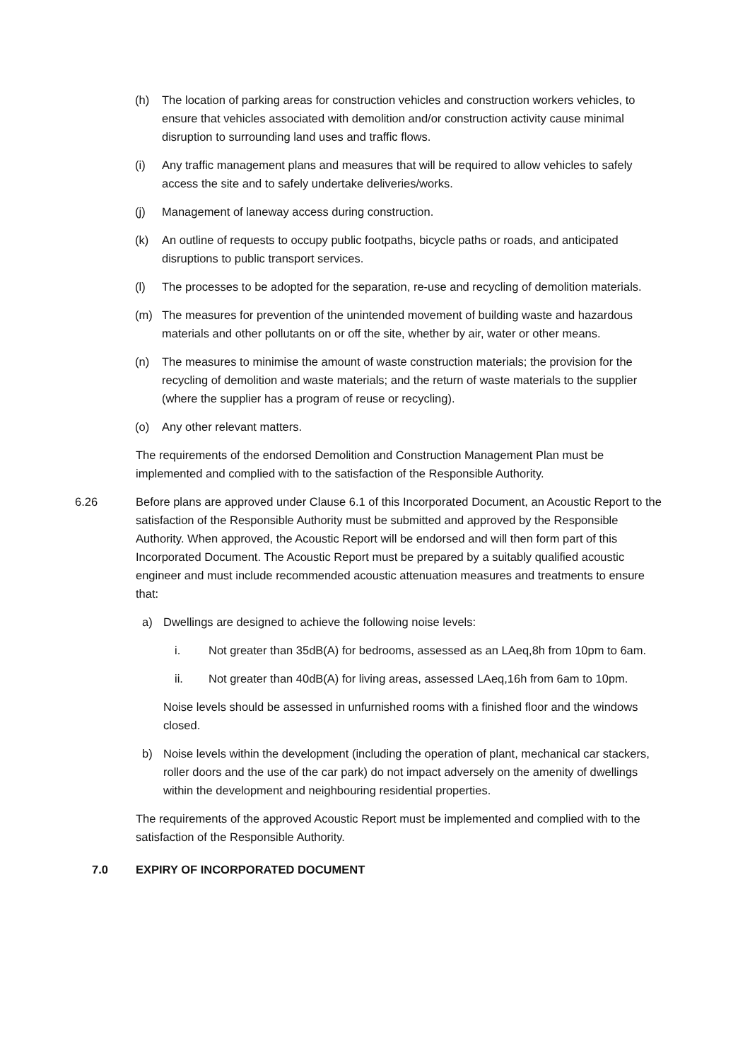(h) The location of parking areas for construction vehicles and construction workers vehicles, to ensure that vehicles associated with demolition and/or construction activity cause minimal disruption to surrounding land uses and traffic flows.
(i) Any traffic management plans and measures that will be required to allow vehicles to safely access the site and to safely undertake deliveries/works.
(j) Management of laneway access during construction.
(k) An outline of requests to occupy public footpaths, bicycle paths or roads, and anticipated disruptions to public transport services.
(l) The processes to be adopted for the separation, re-use and recycling of demolition materials.
(m) The measures for prevention of the unintended movement of building waste and hazardous materials and other pollutants on or off the site, whether by air, water or other means.
(n) The measures to minimise the amount of waste construction materials; the provision for the recycling of demolition and waste materials; and the return of waste materials to the supplier (where the supplier has a program of reuse or recycling).
(o) Any other relevant matters.
The requirements of the endorsed Demolition and Construction Management Plan must be implemented and complied with to the satisfaction of the Responsible Authority.
6.26 Before plans are approved under Clause 6.1 of this Incorporated Document, an Acoustic Report to the satisfaction of the Responsible Authority must be submitted and approved by the Responsible Authority. When approved, the Acoustic Report will be endorsed and will then form part of this Incorporated Document. The Acoustic Report must be prepared by a suitably qualified acoustic engineer and must include recommended acoustic attenuation measures and treatments to ensure that:
a) Dwellings are designed to achieve the following noise levels:
i. Not greater than 35dB(A) for bedrooms, assessed as an LAeq,8h from 10pm to 6am.
ii. Not greater than 40dB(A) for living areas, assessed LAeq,16h from 6am to 10pm.
Noise levels should be assessed in unfurnished rooms with a finished floor and the windows closed.
b) Noise levels within the development (including the operation of plant, mechanical car stackers, roller doors and the use of the car park) do not impact adversely on the amenity of dwellings within the development and neighbouring residential properties.
The requirements of the approved Acoustic Report must be implemented and complied with to the satisfaction of the Responsible Authority.
7.0 EXPIRY OF INCORPORATED DOCUMENT